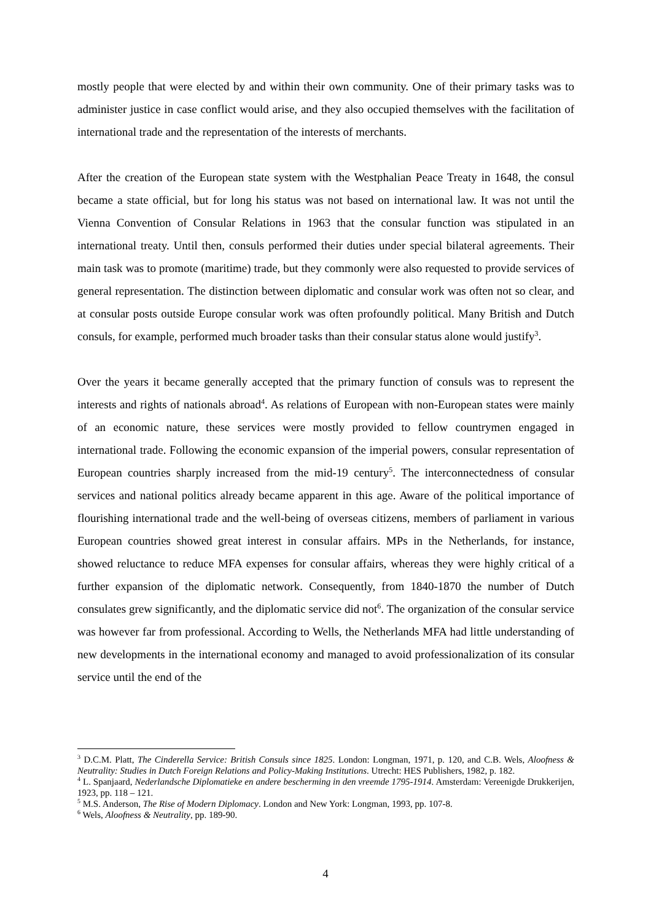mostly people that were elected by and within their own community. One of their primary tasks was to administer justice in case conflict would arise, and they also occupied themselves with the facilitation of international trade and the representation of the interests of merchants.
After the creation of the European state system with the Westphalian Peace Treaty in 1648, the consul became a state official, but for long his status was not based on international law. It was not until the Vienna Convention of Consular Relations in 1963 that the consular function was stipulated in an international treaty. Until then, consuls performed their duties under special bilateral agreements. Their main task was to promote (maritime) trade, but they commonly were also requested to provide services of general representation. The distinction between diplomatic and consular work was often not so clear, and at consular posts outside Europe consular work was often profoundly political. Many British and Dutch consuls, for example, performed much broader tasks than their consular status alone would justify<sup>3</sup>.
Over the years it became generally accepted that the primary function of consuls was to represent the interests and rights of nationals abroad<sup>4</sup>. As relations of European with non-European states were mainly of an economic nature, these services were mostly provided to fellow countrymen engaged in international trade. Following the economic expansion of the imperial powers, consular representation of European countries sharply increased from the mid-19 century<sup>5</sup>. The interconnectedness of consular services and national politics already became apparent in this age. Aware of the political importance of flourishing international trade and the well-being of overseas citizens, members of parliament in various European countries showed great interest in consular affairs. MPs in the Netherlands, for instance, showed reluctance to reduce MFA expenses for consular affairs, whereas they were highly critical of a further expansion of the diplomatic network. Consequently, from 1840-1870 the number of Dutch consulates grew significantly, and the diplomatic service did not<sup>6</sup>. The organization of the consular service was however far from professional. According to Wells, the Netherlands MFA had little understanding of new developments in the international economy and managed to avoid professionalization of its consular service until the end of the
<sup>3</sup> D.C.M. Platt, The Cinderella Service: British Consuls since 1825. London: Longman, 1971, p. 120, and C.B. Wels, Aloofness & Neutrality: Studies in Dutch Foreign Relations and Policy-Making Institutions. Utrecht: HES Publishers, 1982, p. 182.
<sup>4</sup> L. Spanjaard, Nederlandsche Diplomatieke en andere bescherming in den vreemde 1795-1914. Amsterdam: Vereenigde Drukkerijen, 1923, pp. 118 – 121.
<sup>5</sup> M.S. Anderson, The Rise of Modern Diplomacy. London and New York: Longman, 1993, pp. 107-8.
<sup>6</sup> Wels, Aloofness & Neutrality, pp. 189-90.
4